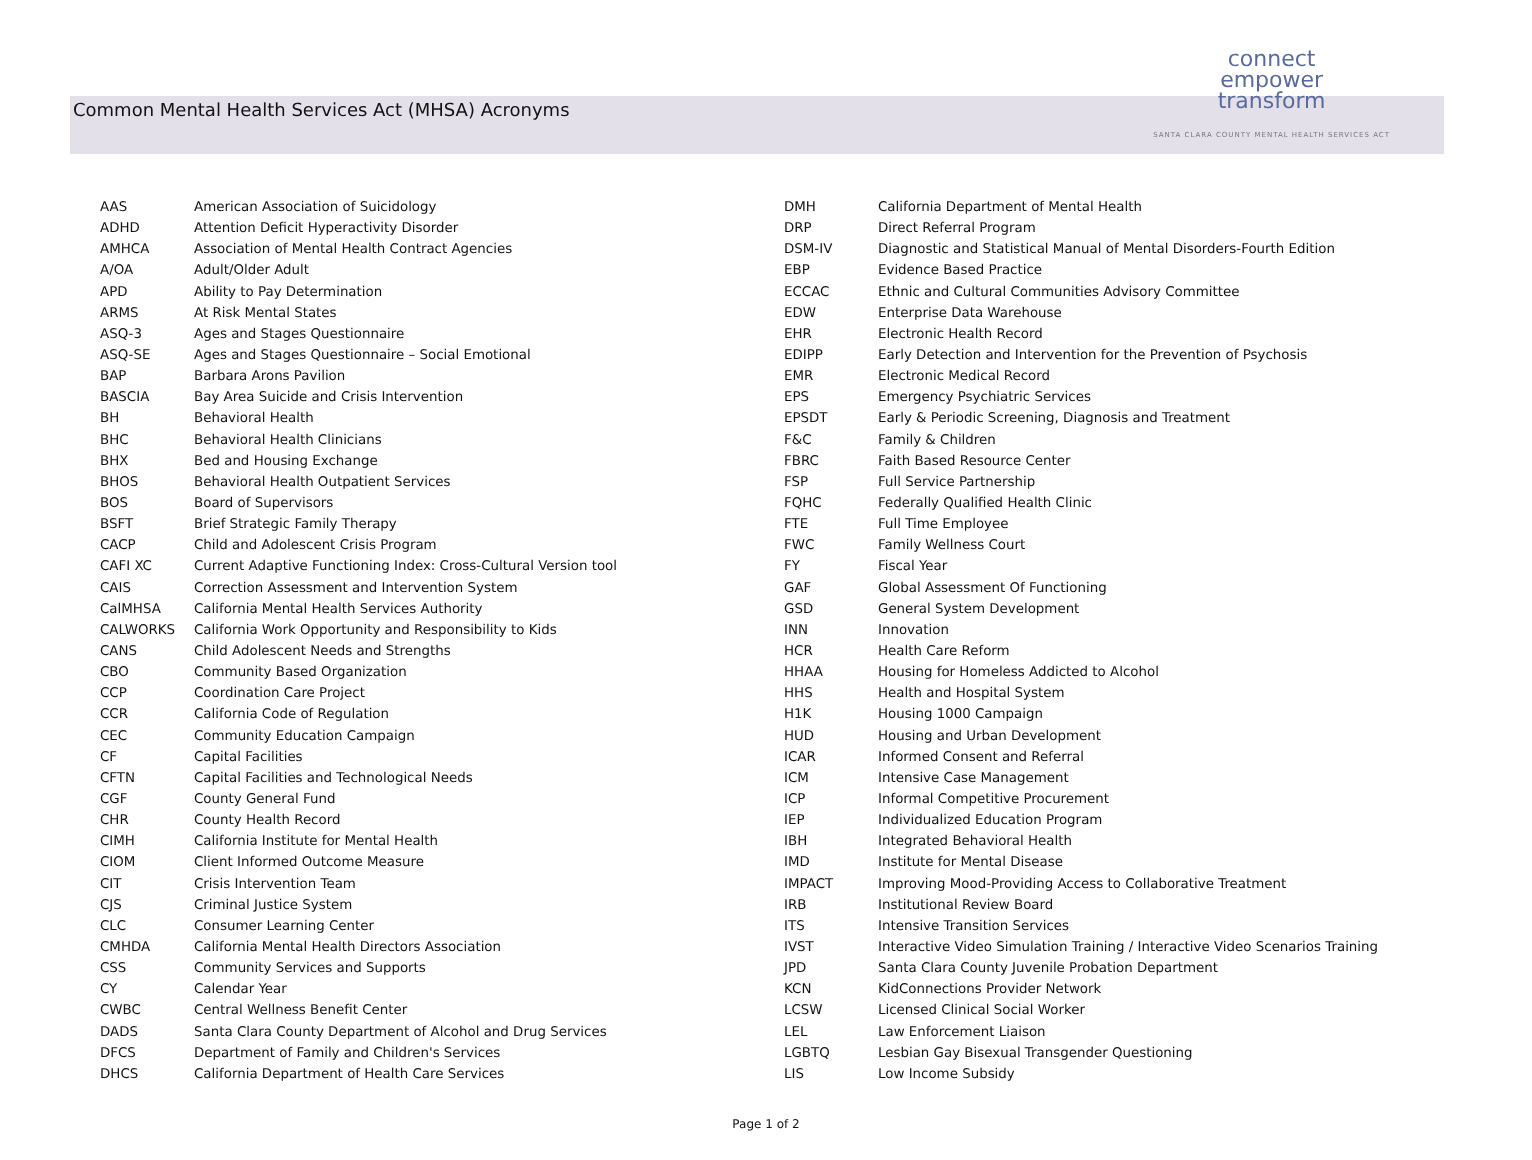Common Mental Health Services Act (MHSA) Acronyms
connect
empower
transform
SANTA CLARA COUNTY MENTAL HEALTH SERVICES ACT
| AAS | American Association of Suicidology |
| ADHD | Attention Deficit Hyperactivity Disorder |
| AMHCA | Association of Mental Health Contract Agencies |
| A/OA | Adult/Older Adult |
| APD | Ability to Pay Determination |
| ARMS | At Risk Mental States |
| ASQ-3 | Ages and Stages Questionnaire |
| ASQ-SE | Ages and Stages Questionnaire – Social Emotional |
| BAP | Barbara Arons Pavilion |
| BASCIA | Bay Area Suicide and Crisis Intervention |
| BH | Behavioral Health |
| BHC | Behavioral Health Clinicians |
| BHX | Bed and Housing Exchange |
| BHOS | Behavioral Health Outpatient Services |
| BOS | Board of Supervisors |
| BSFT | Brief Strategic Family Therapy |
| CACP | Child and Adolescent Crisis Program |
| CAFI XC | Current Adaptive Functioning Index: Cross-Cultural Version tool |
| CAIS | Correction Assessment and Intervention System |
| CalMHSA | California Mental Health Services Authority |
| CALWORKS | California Work Opportunity and Responsibility to Kids |
| CANS | Child Adolescent Needs and Strengths |
| CBO | Community Based Organization |
| CCP | Coordination Care Project |
| CCR | California Code of Regulation |
| CEC | Community Education Campaign |
| CF | Capital Facilities |
| CFTN | Capital Facilities and Technological Needs |
| CGF | County General Fund |
| CHR | County Health Record |
| CIMH | California Institute for Mental Health |
| CIOM | Client Informed Outcome Measure |
| CIT | Crisis Intervention Team |
| CJS | Criminal Justice System |
| CLC | Consumer Learning Center |
| CMHDA | California Mental Health Directors Association |
| CSS | Community Services and Supports |
| CY | Calendar Year |
| CWBC | Central Wellness Benefit Center |
| DADS | Santa Clara County Department of Alcohol and Drug Services |
| DFCS | Department of Family and Children's Services |
| DHCS | California Department of Health Care Services |
| DMH | California Department of Mental Health |
| DRP | Direct Referral Program |
| DSM-IV | Diagnostic and Statistical Manual of Mental Disorders-Fourth Edition |
| EBP | Evidence Based Practice |
| ECCAC | Ethnic and Cultural Communities Advisory Committee |
| EDW | Enterprise Data Warehouse |
| EHR | Electronic Health Record |
| EDIPP | Early Detection and Intervention for the Prevention of Psychosis |
| EMR | Electronic Medical Record |
| EPS | Emergency Psychiatric Services |
| EPSDT | Early & Periodic Screening, Diagnosis and Treatment |
| F&C | Family & Children |
| FBRC | Faith Based Resource Center |
| FSP | Full Service Partnership |
| FQHC | Federally Qualified Health Clinic |
| FTE | Full Time Employee |
| FWC | Family Wellness Court |
| FY | Fiscal Year |
| GAF | Global Assessment Of Functioning |
| GSD | General System Development |
| INN | Innovation |
| HCR | Health Care Reform |
| HHAA | Housing for Homeless Addicted to Alcohol |
| HHS | Health and Hospital System |
| H1K | Housing 1000 Campaign |
| HUD | Housing and Urban Development |
| ICAR | Informed Consent and Referral |
| ICM | Intensive Case Management |
| ICP | Informal Competitive Procurement |
| IEP | Individualized Education Program |
| IBH | Integrated Behavioral Health |
| IMD | Institute for Mental Disease |
| IMPACT | Improving Mood-Providing Access to Collaborative Treatment |
| IRB | Institutional Review Board |
| ITS | Intensive Transition Services |
| IVST | Interactive Video Simulation Training / Interactive Video Scenarios Training |
| JPD | Santa Clara County Juvenile Probation Department |
| KCN | KidConnections Provider Network |
| LCSW | Licensed Clinical Social Worker |
| LEL | Law Enforcement Liaison |
| LGBTQ | Lesbian Gay Bisexual Transgender Questioning |
| LIS | Low Income Subsidy |
Page 1 of 2